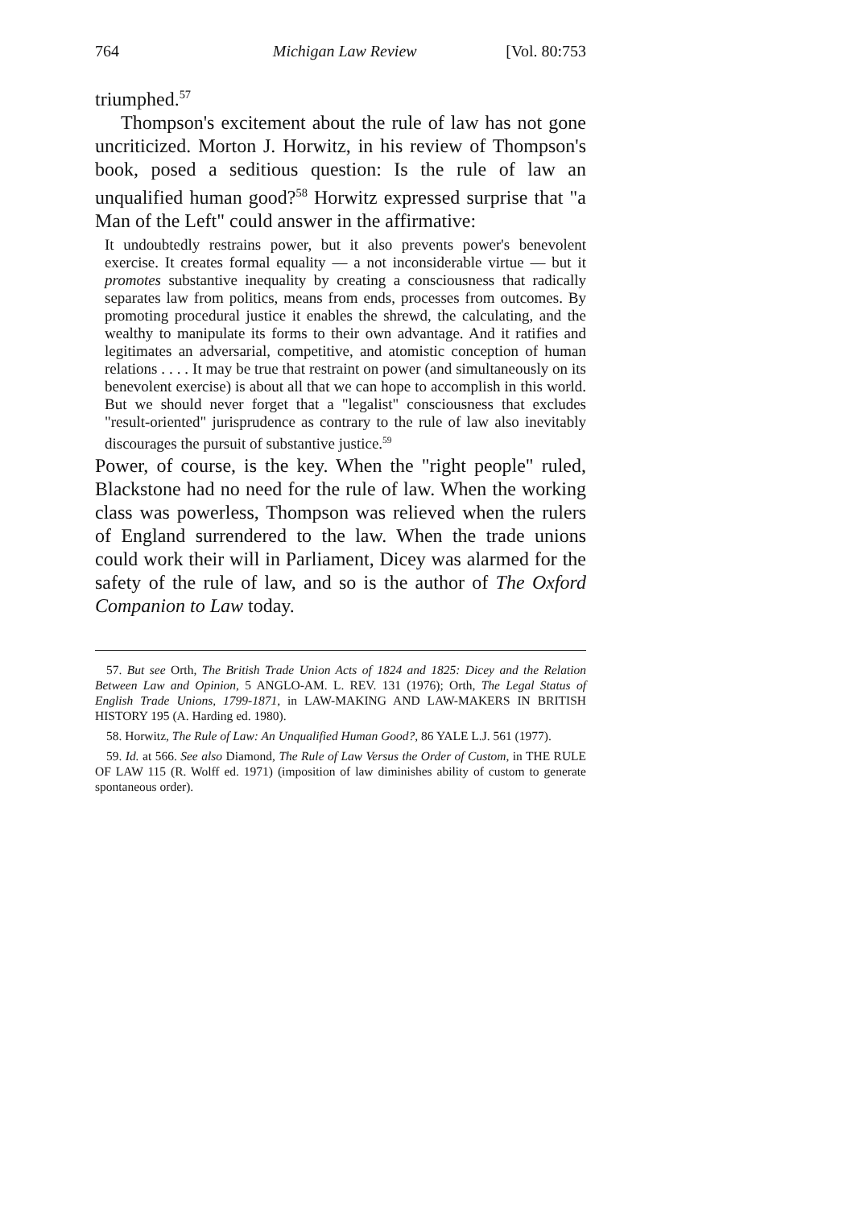764 Michigan Law Review [Vol. 80:753
triumphed.<sup>57</sup>
Thompson's excitement about the rule of law has not gone uncriticized. Morton J. Horwitz, in his review of Thompson's book, posed a seditious question: Is the rule of law an unqualified human good?<sup>58</sup> Horwitz expressed surprise that "a Man of the Left" could answer in the affirmative:
It undoubtedly restrains power, but it also prevents power's benevolent exercise. It creates formal equality — a not inconsiderable virtue — but it promotes substantive inequality by creating a consciousness that radically separates law from politics, means from ends, processes from outcomes. By promoting procedural justice it enables the shrewd, the calculating, and the wealthy to manipulate its forms to their own advantage. And it ratifies and legitimates an adversarial, competitive, and atomistic conception of human relations . . . . It may be true that restraint on power (and simultaneously on its benevolent exercise) is about all that we can hope to accomplish in this world. But we should never forget that a "legalist" consciousness that excludes "result-oriented" jurisprudence as contrary to the rule of law also inevitably discourages the pursuit of substantive justice.<sup>59</sup>
Power, of course, is the key. When the "right people" ruled, Blackstone had no need for the rule of law. When the working class was powerless, Thompson was relieved when the rulers of England surrendered to the law. When the trade unions could work their will in Parliament, Dicey was alarmed for the safety of the rule of law, and so is the author of The Oxford Companion to Law today.
57. But see Orth, The British Trade Union Acts of 1824 and 1825: Dicey and the Relation Between Law and Opinion, 5 ANGLO-AM. L. REV. 131 (1976); Orth, The Legal Status of English Trade Unions, 1799-1871, in LAW-MAKING AND LAW-MAKERS IN BRITISH HISTORY 195 (A. Harding ed. 1980).
58. Horwitz, The Rule of Law: An Unqualified Human Good?, 86 YALE L.J. 561 (1977).
59. Id. at 566. See also Diamond, The Rule of Law Versus the Order of Custom, in THE RULE OF LAW 115 (R. Wolff ed. 1971) (imposition of law diminishes ability of custom to generate spontaneous order).